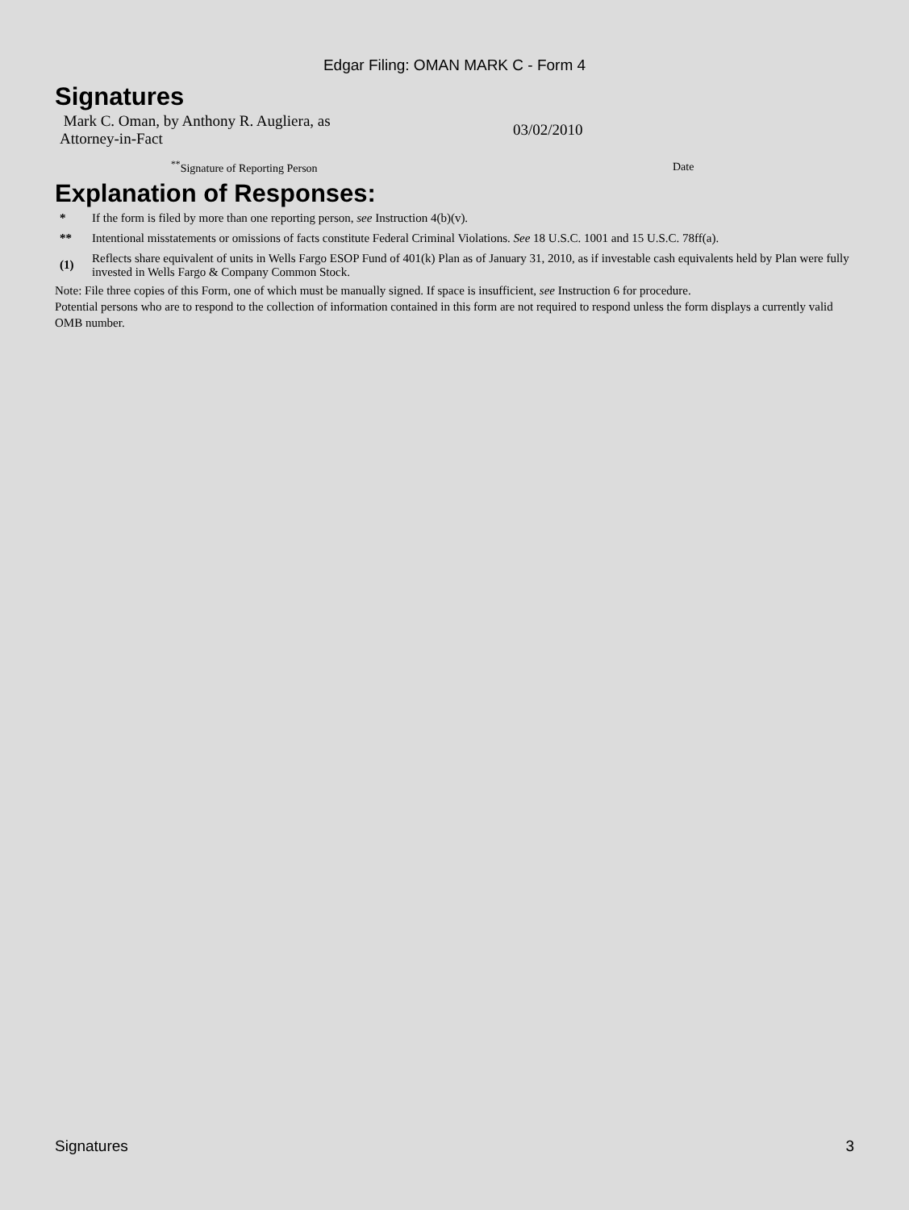Edgar Filing: OMAN MARK C - Form 4
Signatures
| Mark C. Oman, by Anthony R. Augliera, as Attorney-in-Fact | 03/02/2010 |
| <sup>**</sup> Signature of Reporting Person | Date |
Explanation of Responses:
| * | If the form is filed by more than one reporting person, see Instruction 4(b)(v). |
| ** | Intentional misstatements or omissions of facts constitute Federal Criminal Violations. See 18 U.S.C. 1001 and 15 U.S.C. 78ff(a). |
| (1) | Reflects share equivalent of units in Wells Fargo ESOP Fund of 401(k) Plan as of January 31, 2010, as if investable cash equivalents held by Plan were fully invested in Wells Fargo & Company Common Stock. |
Note: File three copies of this Form, one of which must be manually signed. If space is insufficient, see Instruction 6 for procedure.
Potential persons who are to respond to the collection of information contained in this form are not required to respond unless the form displays a currently valid OMB number.
Signatures 3